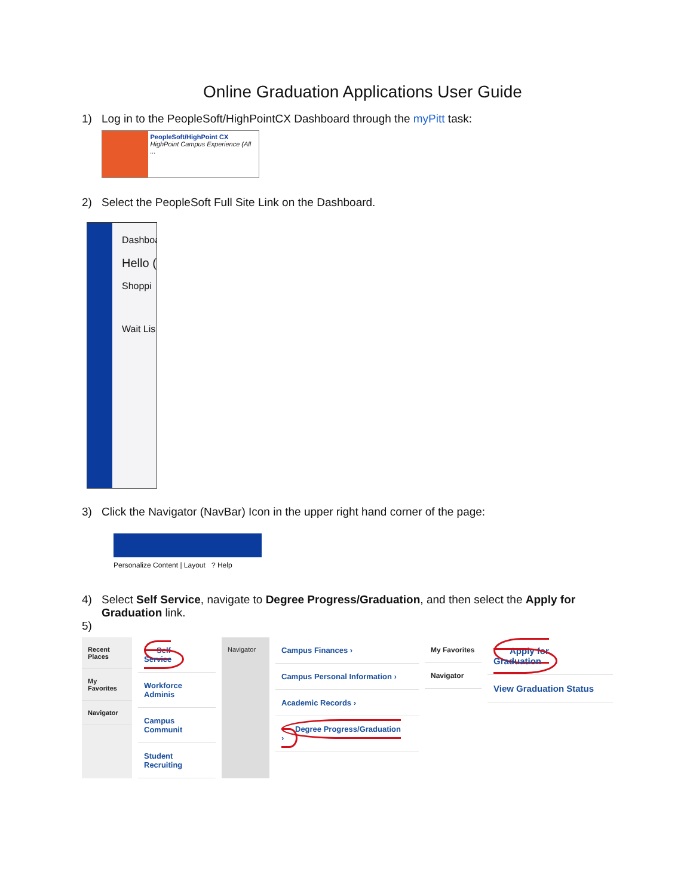Online Graduation Applications User Guide
1) Log in to the PeopleSoft/HighPointCX Dashboard through the myPitt task:
PeopleSoft/HighPoint CX
HighPoint Campus Experience (All ...
2) Select the PeopleSoft Full Site Link on the Dashboard.
Dashboa
Hello (
Shoppi
Wait Lis
3) Click the Navigator (NavBar) Icon in the upper right hand corner of the page:
Personalize Content | Layout ? Help
4) Select Self Service, navigate to Degree Progress/Graduation, and then select the Apply for
Graduation link.
5)
Recent Places
My Favorites
Navigator
Self Service
Workforce Adminis
Campus Communit
Student Recruiting
Navigator
Campus Finances ›
Campus Personal Information ›
Academic Records ›
Degree Progress/Graduation ›
My Favorites
Navigator
Apply for Graduation
View Graduation Status